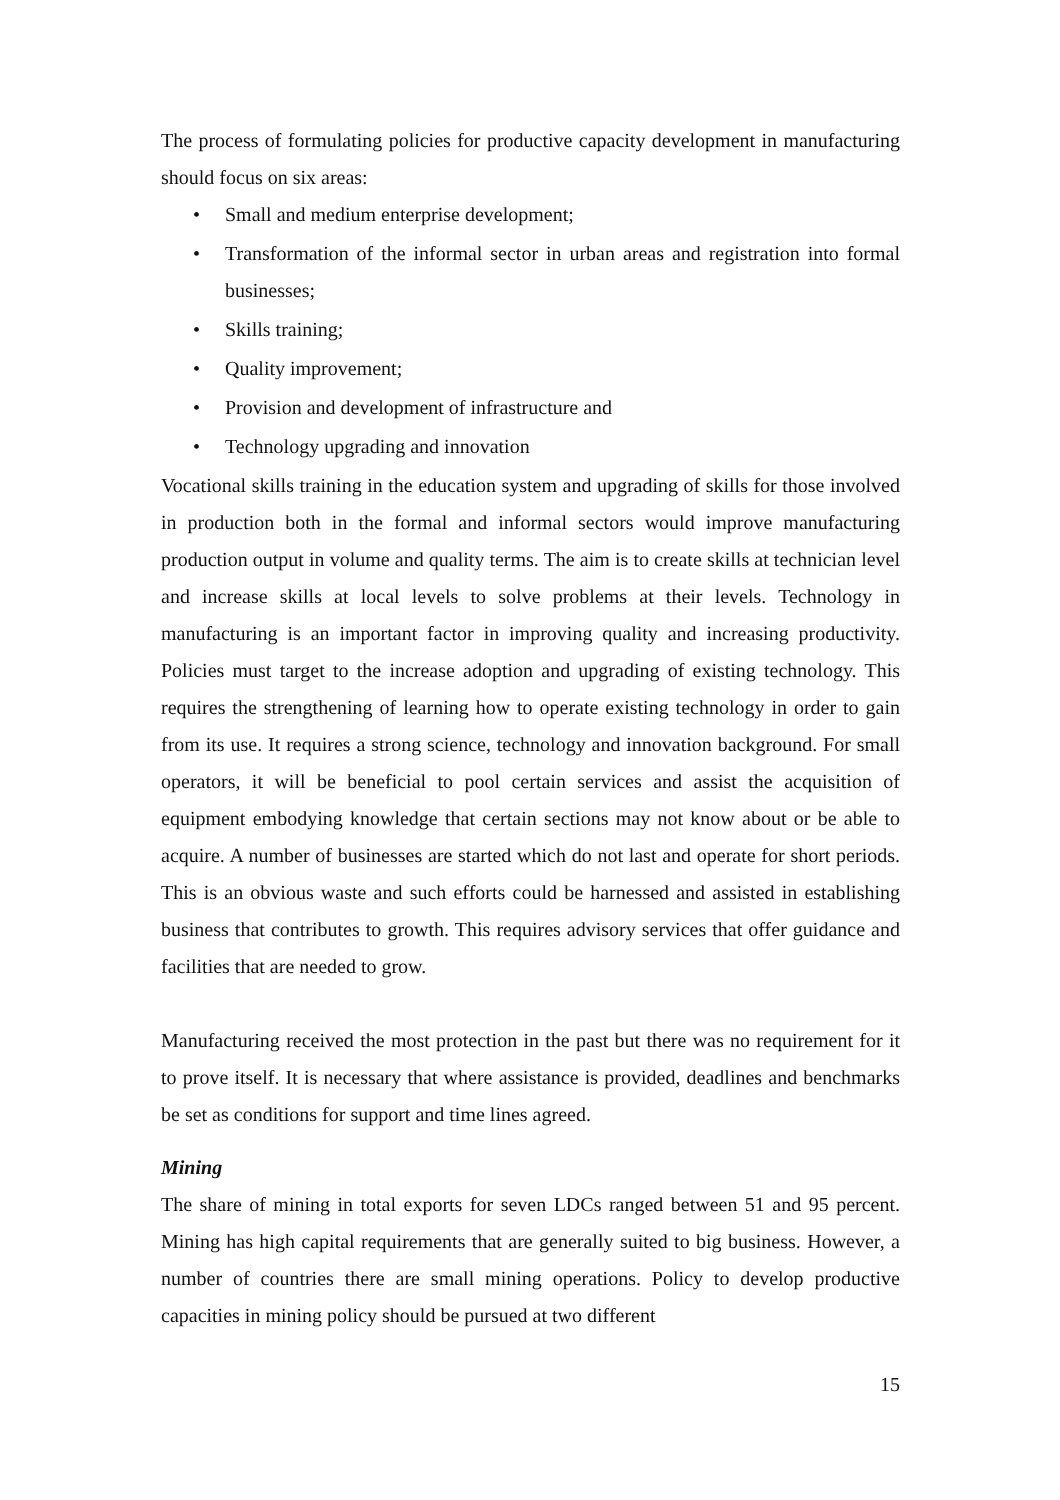The process of formulating policies for productive capacity development in manufacturing should focus on six areas:
• Small and medium enterprise development;
• Transformation of the informal sector in urban areas and registration into formal businesses;
• Skills training;
• Quality improvement;
• Provision and development of infrastructure and
• Technology upgrading and innovation
Vocational skills training in the education system and upgrading of skills for those involved in production both in the formal and informal sectors would improve manufacturing production output in volume and quality terms. The aim is to create skills at technician level and increase skills at local levels to solve problems at their levels. Technology in manufacturing is an important factor in improving quality and increasing productivity. Policies must target to the increase adoption and upgrading of existing technology. This requires the strengthening of learning how to operate existing technology in order to gain from its use. It requires a strong science, technology and innovation background. For small operators, it will be beneficial to pool certain services and assist the acquisition of equipment embodying knowledge that certain sections may not know about or be able to acquire. A number of businesses are started which do not last and operate for short periods. This is an obvious waste and such efforts could be harnessed and assisted in establishing business that contributes to growth. This requires advisory services that offer guidance and facilities that are needed to grow.
Manufacturing received the most protection in the past but there was no requirement for it to prove itself. It is necessary that where assistance is provided, deadlines and benchmarks be set as conditions for support and time lines agreed.
Mining
The share of mining in total exports for seven LDCs ranged between 51 and 95 percent. Mining has high capital requirements that are generally suited to big business. However, a number of countries there are small mining operations. Policy to develop productive capacities in mining policy should be pursued at two different
15